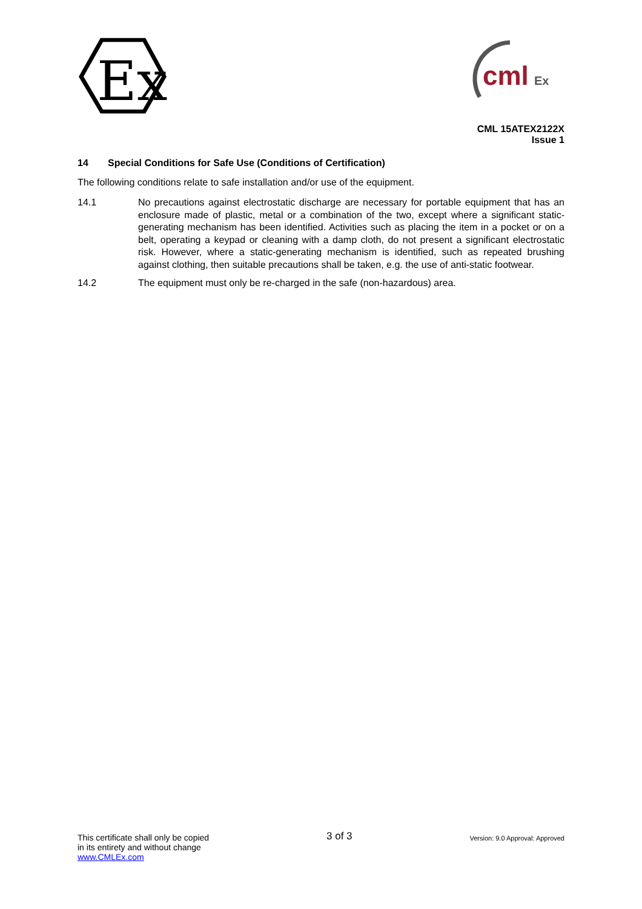Ex
cml
Ex
CML 15ATEX2122X
Issue 1
14 Special Conditions for Safe Use (Conditions of Certification)
The following conditions relate to safe installation and/or use of the equipment.
14.1 No precautions against electrostatic discharge are necessary for portable equipment that has an enclosure made of plastic, metal or a combination of the two, except where a significant static-generating mechanism has been identified. Activities such as placing the item in a pocket or on a belt, operating a keypad or cleaning with a damp cloth, do not present a significant electrostatic risk. However, where a static-generating mechanism is identified, such as repeated brushing against clothing, then suitable precautions shall be taken, e.g. the use of anti-static footwear.
14.2 The equipment must only be re-charged in the safe (non-hazardous) area.
This certificate shall only be copied
in its entirety and without change
www.CMLEx.com
3 of 3
Version: 9.0 Approval: Approved